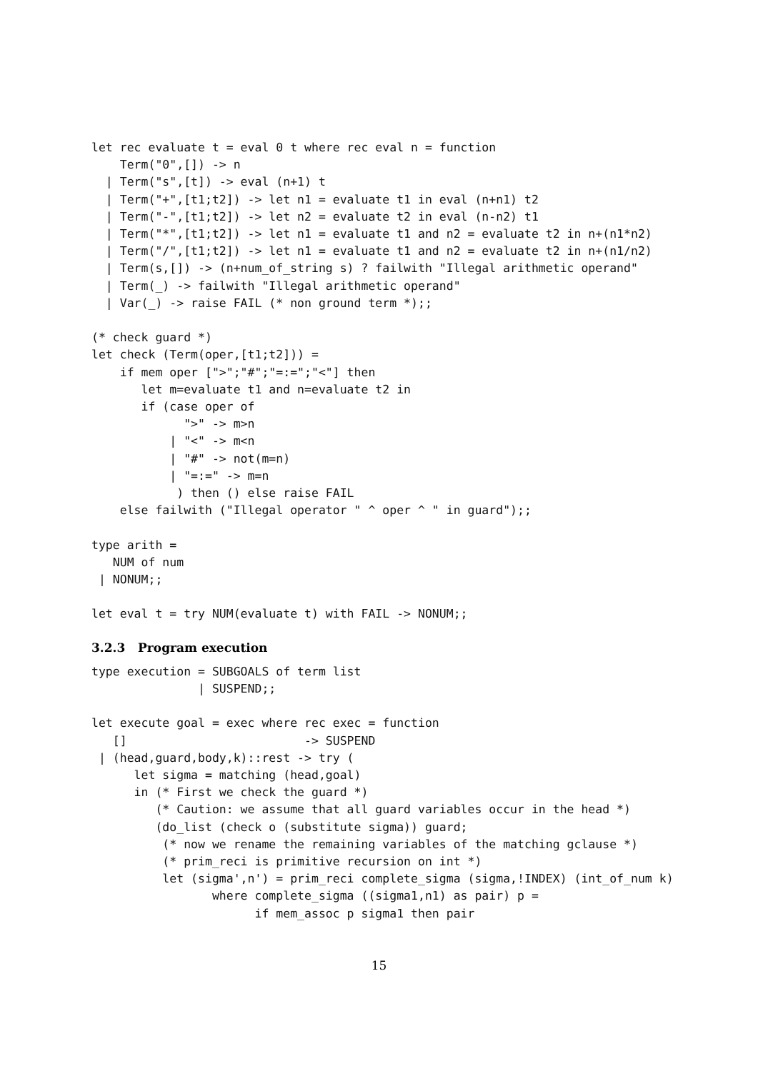let rec evaluate t = eval 0 t where rec eval n = function
    Term("0",[]) -> n
  | Term("s",[t]) -> eval (n+1) t
  | Term("+",[t1;t2]) -> let n1 = evaluate t1 in eval (n+n1) t2
  | Term("-",[t1;t2]) -> let n2 = evaluate t2 in eval (n-n2) t1
  | Term("*",[t1;t2]) -> let n1 = evaluate t1 and n2 = evaluate t2 in n+(n1*n2)
  | Term("/",[t1;t2]) -> let n1 = evaluate t1 and n2 = evaluate t2 in n+(n1/n2)
  | Term(s,[]) -> (n+num_of_string s) ? failwith "Illegal arithmetic operand"
  | Term(_) -> failwith "Illegal arithmetic operand"
  | Var(_) -> raise FAIL (* non ground term *);;

(* check guard *)
let check (Term(oper,[t1;t2])) =
    if mem oper [">";"#";"=:=";"<"] then
       let m=evaluate t1 and n=evaluate t2 in
       if (case oper of
             ">" -> m>n
           | "<" -> m<n
           | "#" -> not(m=n)
           | "=:=" -> m=n
            ) then () else raise FAIL
    else failwith ("Illegal operator " ^ oper ^ " in guard");;

type arith =
   NUM of num
 | NONUM;;

let eval t = try NUM(evaluate t) with FAIL -> NONUM;;
3.2.3 Program execution
type execution = SUBGOALS of term list
               | SUSPEND;;

let execute goal = exec where rec exec = function
   []                         -> SUSPEND
 | (head,guard,body,k)::rest -> try (
      let sigma = matching (head,goal)
      in (* First we check the guard *)
         (* Caution: we assume that all guard variables occur in the head *)
         (do_list (check o (substitute sigma)) guard;
          (* now we rename the remaining variables of the matching gclause *)
          (* prim_reci is primitive recursion on int *)
          let (sigma',n') = prim_reci complete_sigma (sigma,!INDEX) (int_of_num k)
                 where complete_sigma ((sigma1,n1) as pair) p =
                       if mem_assoc p sigma1 then pair
15